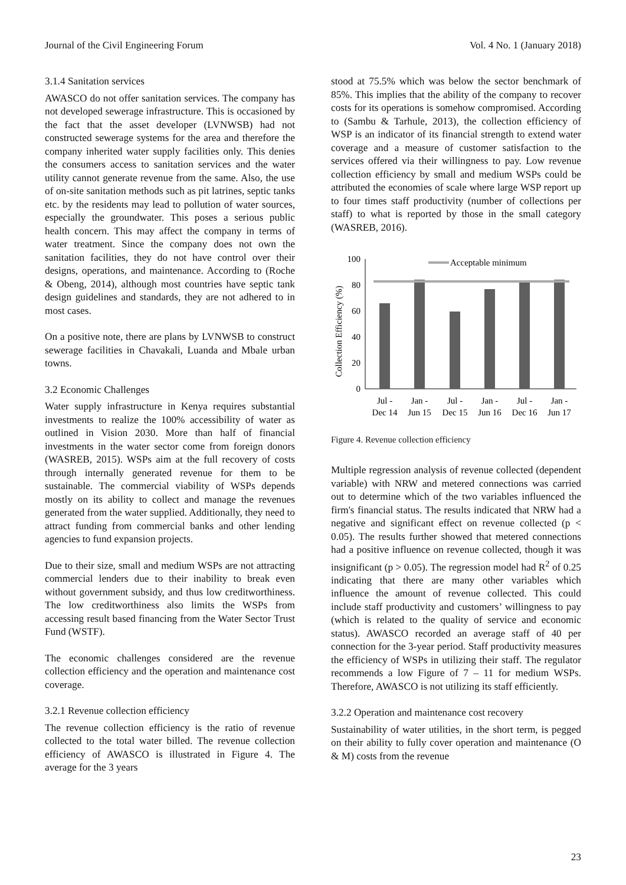Journal of the Civil Engineering Forum Vol. 4 No. 1 (January 2018)
3.1.4 Sanitation services
AWASCO do not offer sanitation services. The company has not developed sewerage infrastructure. This is occasioned by the fact that the asset developer (LVNWSB) had not constructed sewerage systems for the area and therefore the company inherited water supply facilities only. This denies the consumers access to sanitation services and the water utility cannot generate revenue from the same. Also, the use of on-site sanitation methods such as pit latrines, septic tanks etc. by the residents may lead to pollution of water sources, especially the groundwater. This poses a serious public health concern. This may affect the company in terms of water treatment. Since the company does not own the sanitation facilities, they do not have control over their designs, operations, and maintenance. According to (Roche & Obeng, 2014), although most countries have septic tank design guidelines and standards, they are not adhered to in most cases.
On a positive note, there are plans by LVNWSB to construct sewerage facilities in Chavakali, Luanda and Mbale urban towns.
3.2 Economic Challenges
Water supply infrastructure in Kenya requires substantial investments to realize the 100% accessibility of water as outlined in Vision 2030. More than half of financial investments in the water sector come from foreign donors (WASREB, 2015). WSPs aim at the full recovery of costs through internally generated revenue for them to be sustainable. The commercial viability of WSPs depends mostly on its ability to collect and manage the revenues generated from the water supplied. Additionally, they need to attract funding from commercial banks and other lending agencies to fund expansion projects.
Due to their size, small and medium WSPs are not attracting commercial lenders due to their inability to break even without government subsidy, and thus low creditworthiness. The low creditworthiness also limits the WSPs from accessing result based financing from the Water Sector Trust Fund (WSTF).
The economic challenges considered are the revenue collection efficiency and the operation and maintenance cost coverage.
3.2.1 Revenue collection efficiency
The revenue collection efficiency is the ratio of revenue collected to the total water billed. The revenue collection efficiency of AWASCO is illustrated in Figure 4. The average for the 3 years
stood at 75.5% which was below the sector benchmark of 85%. This implies that the ability of the company to recover costs for its operations is somehow compromised. According to (Sambu & Tarhule, 2013), the collection efficiency of WSP is an indicator of its financial strength to extend water coverage and a measure of customer satisfaction to the services offered via their willingness to pay. Low revenue collection efficiency by small and medium WSPs could be attributed the economies of scale where large WSP report up to four times staff productivity (number of collections per staff) to what is reported by those in the small category (WASREB, 2016).
Collection Efficiency (%)
100
80
60
40
20
0
Acceptable minimum
Jul -
Dec 14
Jan -
Jun 15
Jul -
Dec 15
Jan -
Jun 16
Jul -
Dec 16
Jan -
Jun 17
Figure 4. Revenue collection efficiency
Multiple regression analysis of revenue collected (dependent variable) with NRW and metered connections was carried out to determine which of the two variables influenced the firm's financial status. The results indicated that NRW had a negative and significant effect on revenue collected (p < 0.05). The results further showed that metered connections had a positive influence on revenue collected, though it was insignificant (p > 0.05). The regression model had R<sup>2</sup> of 0.25 indicating that there are many other variables which influence the amount of revenue collected. This could include staff productivity and customers’ willingness to pay (which is related to the quality of service and economic status). AWASCO recorded an average staff of 40 per connection for the 3-year period. Staff productivity measures the efficiency of WSPs in utilizing their staff. The regulator recommends a low Figure of 7 – 11 for medium WSPs. Therefore, AWASCO is not utilizing its staff efficiently.
3.2.2 Operation and maintenance cost recovery
Sustainability of water utilities, in the short term, is pegged on their ability to fully cover operation and maintenance (O & M) costs from the revenue
23